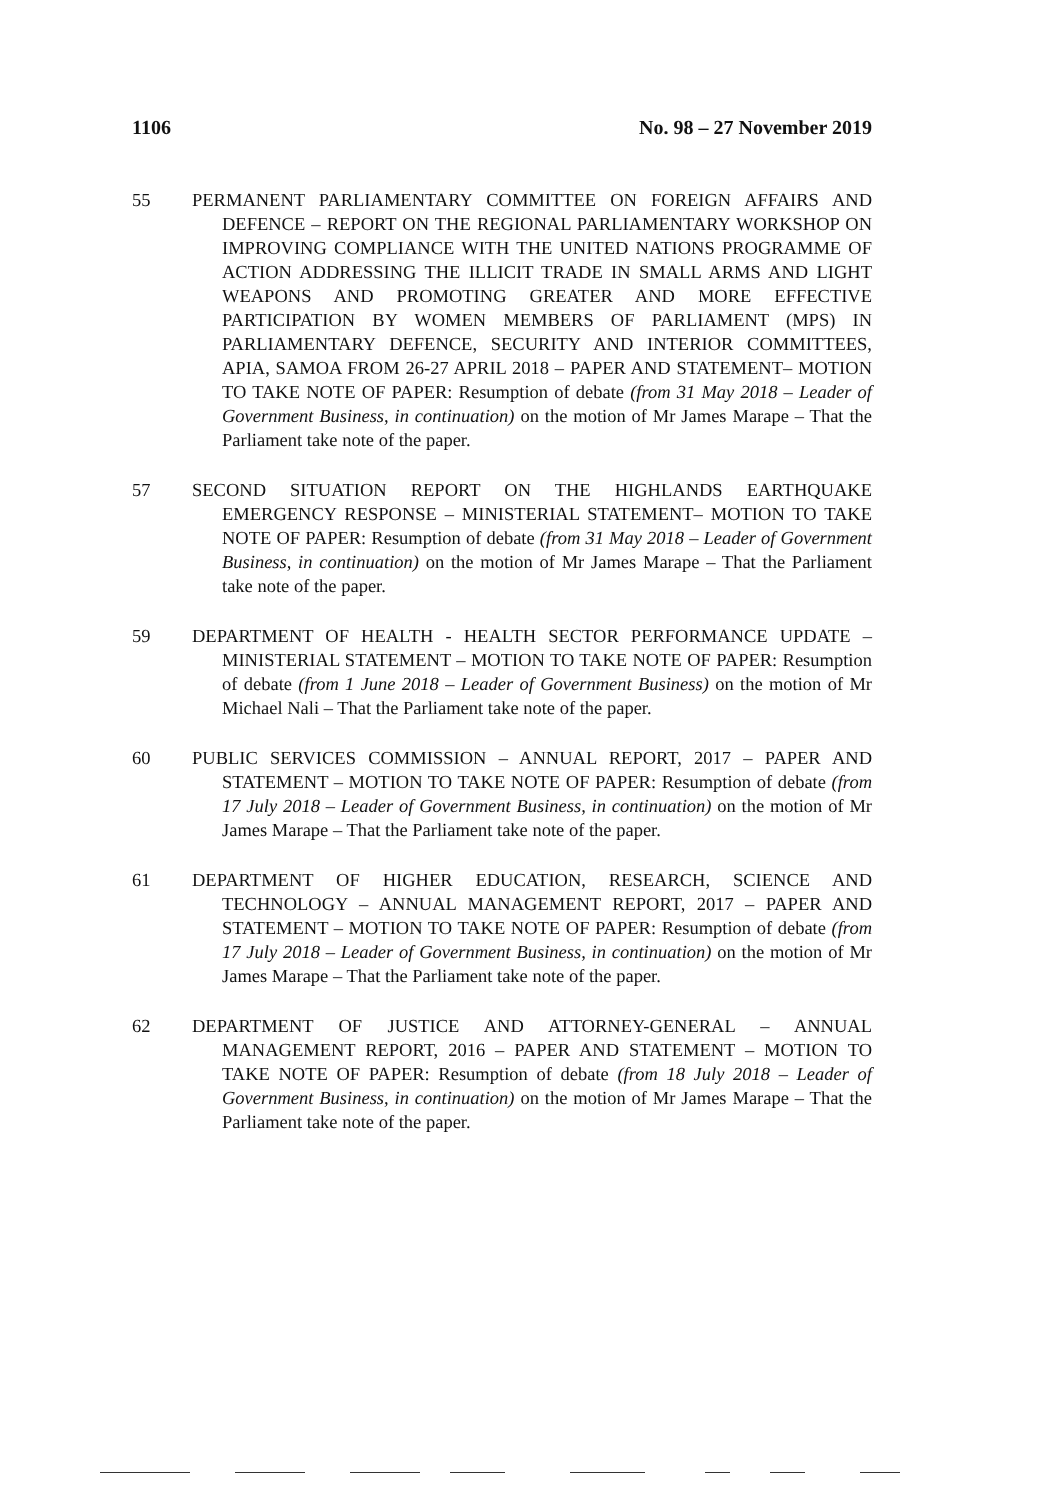1106 No. 98 – 27 November 2019
55 PERMANENT PARLIAMENTARY COMMITTEE ON FOREIGN AFFAIRS AND DEFENCE – REPORT ON THE REGIONAL PARLIAMENTARY WORKSHOP ON IMPROVING COMPLIANCE WITH THE UNITED NATIONS PROGRAMME OF ACTION ADDRESSING THE ILLICIT TRADE IN SMALL ARMS AND LIGHT WEAPONS AND PROMOTING GREATER AND MORE EFFECTIVE PARTICIPATION BY WOMEN MEMBERS OF PARLIAMENT (MPS) IN PARLIAMENTARY DEFENCE, SECURITY AND INTERIOR COMMITTEES, APIA, SAMOA FROM 26-27 APRIL 2018 – PAPER AND STATEMENT– MOTION TO TAKE NOTE OF PAPER: Resumption of debate (from 31 May 2018 – Leader of Government Business, in continuation) on the motion of Mr James Marape – That the Parliament take note of the paper.
57 SECOND SITUATION REPORT ON THE HIGHLANDS EARTHQUAKE EMERGENCY RESPONSE – MINISTERIAL STATEMENT– MOTION TO TAKE NOTE OF PAPER: Resumption of debate (from 31 May 2018 – Leader of Government Business, in continuation) on the motion of Mr James Marape – That the Parliament take note of the paper.
59 DEPARTMENT OF HEALTH - HEALTH SECTOR PERFORMANCE UPDATE – MINISTERIAL STATEMENT – MOTION TO TAKE NOTE OF PAPER: Resumption of debate (from 1 June 2018 – Leader of Government Business) on the motion of Mr Michael Nali – That the Parliament take note of the paper.
60 PUBLIC SERVICES COMMISSION – ANNUAL REPORT, 2017 – PAPER AND STATEMENT – MOTION TO TAKE NOTE OF PAPER: Resumption of debate (from 17 July 2018 – Leader of Government Business, in continuation) on the motion of Mr James Marape – That the Parliament take note of the paper.
61 DEPARTMENT OF HIGHER EDUCATION, RESEARCH, SCIENCE AND TECHNOLOGY – ANNUAL MANAGEMENT REPORT, 2017 – PAPER AND STATEMENT – MOTION TO TAKE NOTE OF PAPER: Resumption of debate (from 17 July 2018 – Leader of Government Business, in continuation) on the motion of Mr James Marape – That the Parliament take note of the paper.
62 DEPARTMENT OF JUSTICE AND ATTORNEY-GENERAL – ANNUAL MANAGEMENT REPORT, 2016 – PAPER AND STATEMENT – MOTION TO TAKE NOTE OF PAPER: Resumption of debate (from 18 July 2018 – Leader of Government Business, in continuation) on the motion of Mr James Marape – That the Parliament take note of the paper.